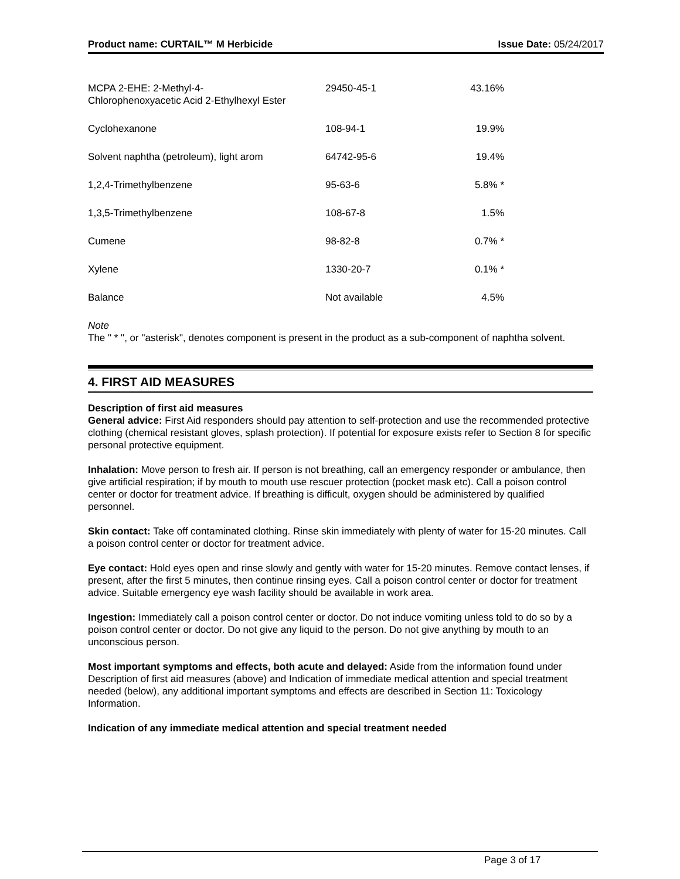Product name: CURTAIL™ M Herbicide Issue Date: 05/24/2017
| MCPA 2-EHE: 2-Methyl-4- Chlorophenoxyacetic Acid 2-Ethylhexyl Ester | 29450-45-1 | 43.16% |
| Cyclohexanone | 108-94-1 | 19.9% |
| Solvent naphtha (petroleum), light arom | 64742-95-6 | 19.4% |
| 1,2,4-Trimethylbenzene | 95-63-6 | 5.8% * |
| 1,3,5-Trimethylbenzene | 108-67-8 | 1.5% |
| Cumene | 98-82-8 | 0.7% * |
| Xylene | 1330-20-7 | 0.1% * |
| Balance | Not available | 4.5% |
Note
The " * ", or "asterisk", denotes component is present in the product as a sub-component of naphtha solvent.
4. FIRST AID MEASURES
Description of first aid measures
General advice: First Aid responders should pay attention to self-protection and use the recommended protective clothing (chemical resistant gloves, splash protection). If potential for exposure exists refer to Section 8 for specific personal protective equipment.
Inhalation: Move person to fresh air. If person is not breathing, call an emergency responder or ambulance, then give artificial respiration; if by mouth to mouth use rescuer protection (pocket mask etc). Call a poison control center or doctor for treatment advice. If breathing is difficult, oxygen should be administered by qualified personnel.
Skin contact: Take off contaminated clothing. Rinse skin immediately with plenty of water for 15-20 minutes. Call a poison control center or doctor for treatment advice.
Eye contact: Hold eyes open and rinse slowly and gently with water for 15-20 minutes. Remove contact lenses, if present, after the first 5 minutes, then continue rinsing eyes. Call a poison control center or doctor for treatment advice. Suitable emergency eye wash facility should be available in work area.
Ingestion: Immediately call a poison control center or doctor. Do not induce vomiting unless told to do so by a poison control center or doctor. Do not give any liquid to the person. Do not give anything by mouth to an unconscious person.
Most important symptoms and effects, both acute and delayed: Aside from the information found under Description of first aid measures (above) and Indication of immediate medical attention and special treatment needed (below), any additional important symptoms and effects are described in Section 11: Toxicology Information.
Indication of any immediate medical attention and special treatment needed
Page 3 of 17